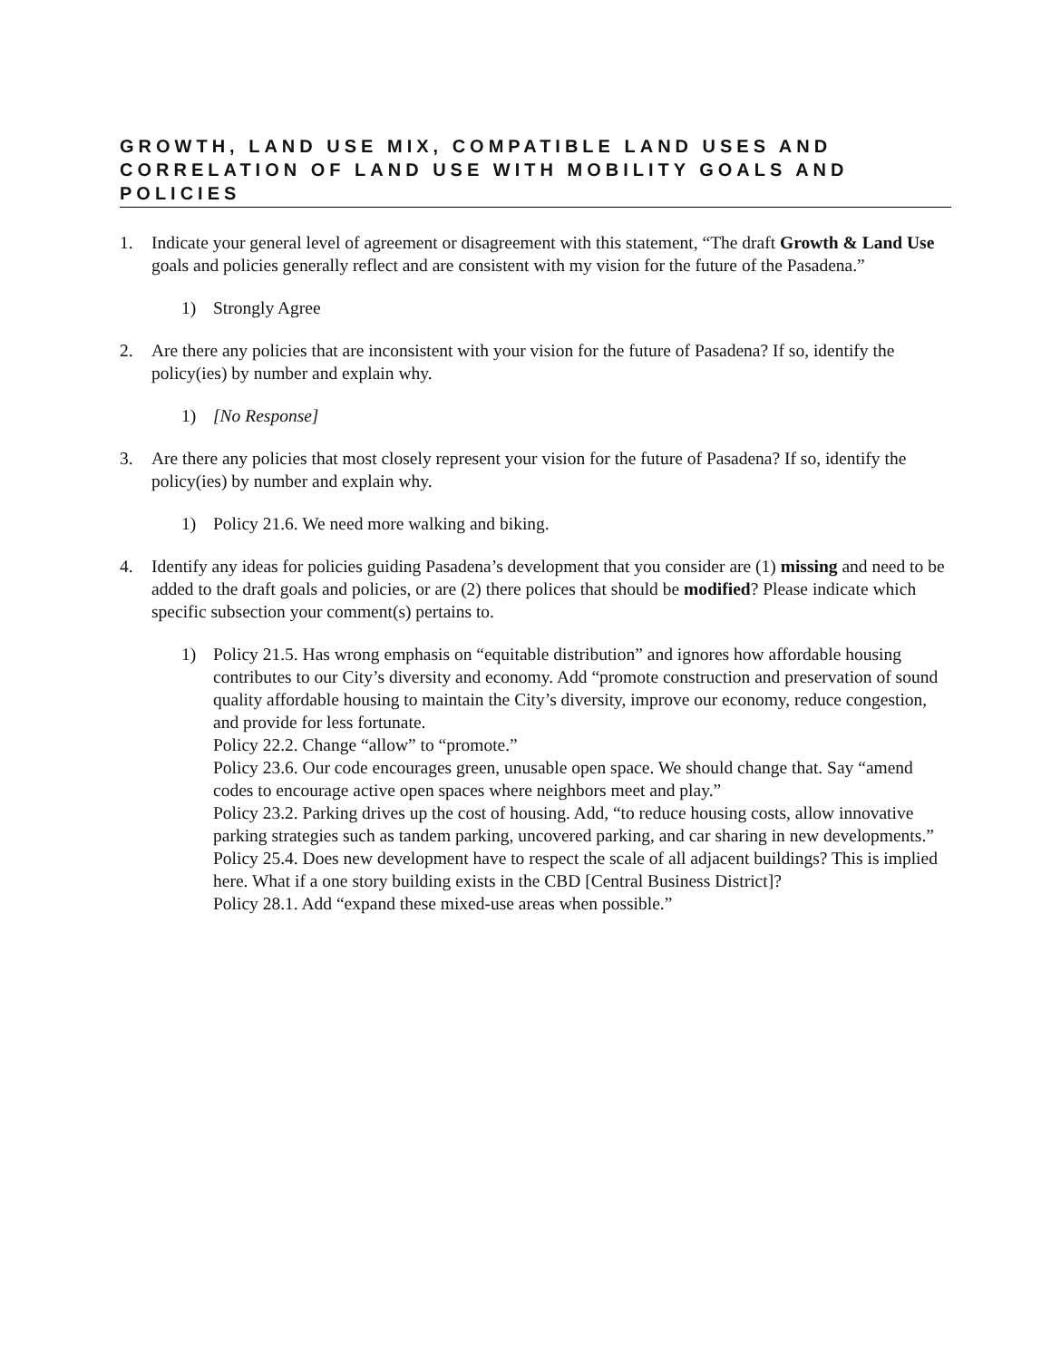GROWTH, LAND USE MIX, COMPATIBLE LAND USES AND CORRELATION OF LAND USE WITH MOBILITY GOALS AND POLICIES
1. Indicate your general level of agreement or disagreement with this statement, “The draft Growth & Land Use goals and policies generally reflect and are consistent with my vision for the future of the Pasadena.”
1) Strongly Agree
2. Are there any policies that are inconsistent with your vision for the future of Pasadena? If so, identify the policy(ies) by number and explain why.
1) [No Response]
3. Are there any policies that most closely represent your vision for the future of Pasadena? If so, identify the policy(ies) by number and explain why.
1) Policy 21.6. We need more walking and biking.
4. Identify any ideas for policies guiding Pasadena’s development that you consider are (1) missing and need to be added to the draft goals and policies, or are (2) there polices that should be modified? Please indicate which specific subsection your comment(s) pertains to.
1) Policy 21.5. Has wrong emphasis on “equitable distribution” and ignores how affordable housing contributes to our City’s diversity and economy. Add “promote construction and preservation of sound quality affordable housing to maintain the City’s diversity, improve our economy, reduce congestion, and provide for less fortunate.
Policy 22.2. Change “allow” to “promote.”
Policy 23.6. Our code encourages green, unusable open space. We should change that. Say “amend codes to encourage active open spaces where neighbors meet and play.”
Policy 23.2. Parking drives up the cost of housing. Add, “to reduce housing costs, allow innovative parking strategies such as tandem parking, uncovered parking, and car sharing in new developments.”
Policy 25.4. Does new development have to respect the scale of all adjacent buildings? This is implied here. What if a one story building exists in the CBD [Central Business District]?
Policy 28.1. Add “expand these mixed-use areas when possible.”